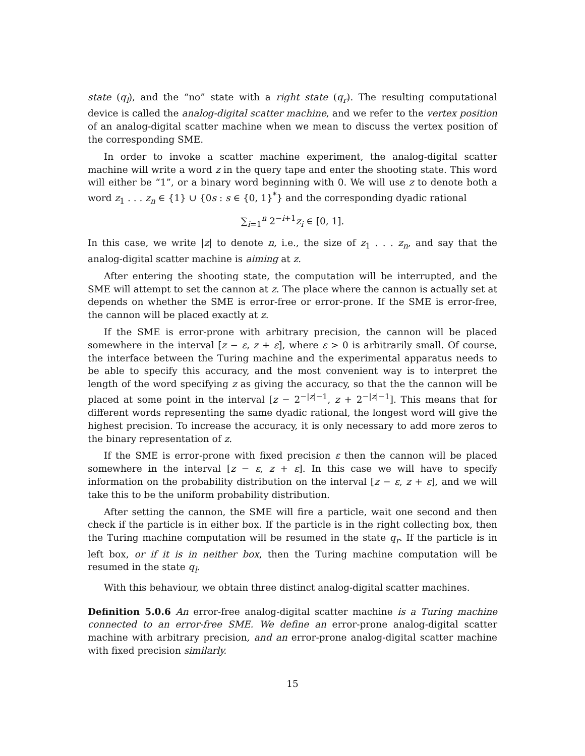state (q<sub>l</sub>), and the “no” state with a right state (q<sub>r</sub>). The resulting computational device is called the analog-digital scatter machine, and we refer to the vertex position of an analog-digital scatter machine when we mean to discuss the vertex position of the corresponding SME.
In order to invoke a scatter machine experiment, the analog-digital scatter machine will write a word z in the query tape and enter the shooting state. This word will either be “1”, or a binary word beginning with 0. We will use z to denote both a word z<sub>1</sub> . . . z<sub>n</sub> ∈ {1} ∪ {0s : s ∈ {0, 1}<sup>*</sup>} and the corresponding dyadic rational
∑<sub>i=1</sub><sup>n</sup> 2<sup>−i+1</sup>z<sub>i</sub> ∈ [0, 1].
In this case, we write |z| to denote n, i.e., the size of z<sub>1</sub> . . . z<sub>n</sub>, and say that the analog-digital scatter machine is aiming at z.
After entering the shooting state, the computation will be interrupted, and the SME will attempt to set the cannon at z. The place where the cannon is actually set at depends on whether the SME is error-free or error-prone. If the SME is error-free, the cannon will be placed exactly at z.
If the SME is error-prone with arbitrary precision, the cannon will be placed somewhere in the interval [z − ε, z + ε], where ε > 0 is arbitrarily small. Of course, the interface between the Turing machine and the experimental apparatus needs to be able to specify this accuracy, and the most convenient way is to interpret the length of the word specifying z as giving the accuracy, so that the the cannon will be placed at some point in the interval [z − 2<sup>−|z|−1</sup>, z + 2<sup>−|z|−1</sup>]. This means that for different words representing the same dyadic rational, the longest word will give the highest precision. To increase the accuracy, it is only necessary to add more zeros to the binary representation of z.
If the SME is error-prone with fixed precision ε then the cannon will be placed somewhere in the interval [z − ε, z + ε]. In this case we will have to specify information on the probability distribution on the interval [z − ε, z + ε], and we will take this to be the uniform probability distribution.
After setting the cannon, the SME will fire a particle, wait one second and then check if the particle is in either box. If the particle is in the right collecting box, then the Turing machine computation will be resumed in the state q<sub>r</sub>. If the particle is in left box, or if it is in neither box, then the Turing machine computation will be resumed in the state q<sub>l</sub>.
With this behaviour, we obtain three distinct analog-digital scatter machines.
Definition 5.0.6 An error-free analog-digital scatter machine is a Turing machine connected to an error-free SME. We define an error-prone analog-digital scatter machine with arbitrary precision, and an error-prone analog-digital scatter machine with fixed precision similarly.
15